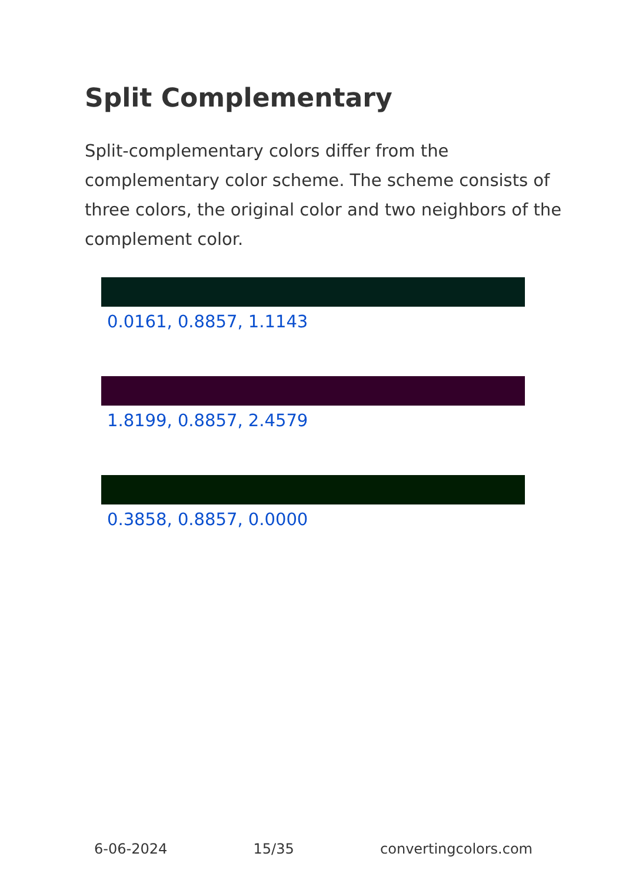Split Complementary
Split-complementary colors differ from the complementary color scheme. The scheme consists of three colors, the original color and two neighbors of the complement color.
0.0161, 0.8857, 1.1143
1.8199, 0.8857, 2.4579
0.3858, 0.8857, 0.0000
6-06-2024 15/35 convertingcolors.com